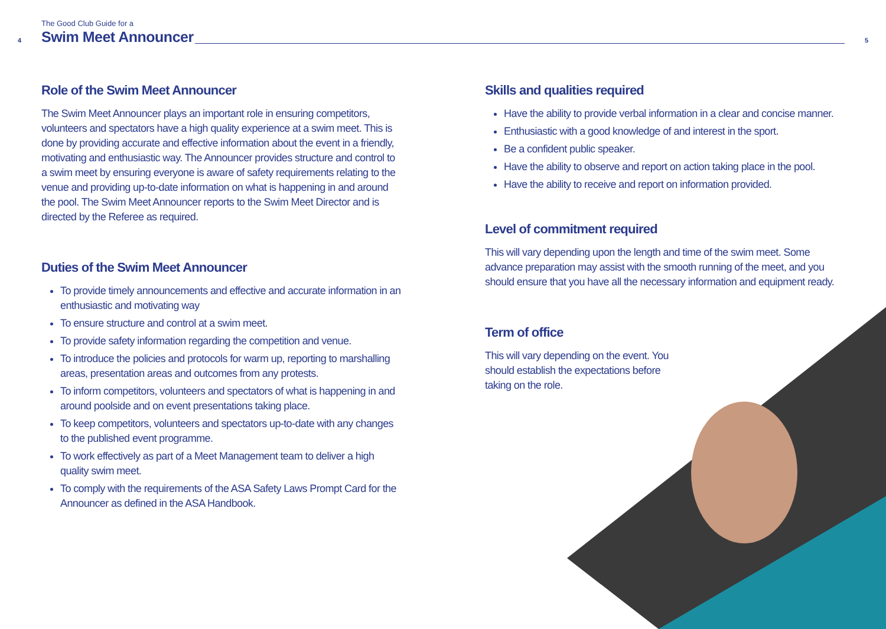4
The Good Club Guide for a
Swim Meet Announcer 5
Role of the Swim Meet Announcer
The Swim Meet Announcer plays an important role in ensuring competitors, volunteers and spectators have a high quality experience at a swim meet. This is done by providing accurate and effective information about the event in a friendly, motivating and enthusiastic way. The Announcer provides structure and control to a swim meet by ensuring everyone is aware of safety requirements relating to the venue and providing up-to-date information on what is happening in and around the pool. The Swim Meet Announcer reports to the Swim Meet Director and is directed by the Referee as required.
Duties of the Swim Meet Announcer
To provide timely announcements and effective and accurate information in an enthusiastic and motivating way
To ensure structure and control at a swim meet.
To provide safety information regarding the competition and venue.
To introduce the policies and protocols for warm up, reporting to marshalling areas, presentation areas and outcomes from any protests.
To inform competitors, volunteers and spectators of what is happening in and around poolside and on event presentations taking place.
To keep competitors, volunteers and spectators up-to-date with any changes to the published event programme.
To work effectively as part of a Meet Management team to deliver a high quality swim meet.
To comply with the requirements of the ASA Safety Laws Prompt Card for the Announcer as defined in the ASA Handbook.
Skills and qualities required
Have the ability to provide verbal information in a clear and concise manner.
Enthusiastic with a good knowledge of and interest in the sport.
Be a confident public speaker.
Have the ability to observe and report on action taking place in the pool.
Have the ability to receive and report on information provided.
Level of commitment required
This will vary depending upon the length and time of the swim meet. Some advance preparation may assist with the smooth running of the meet, and you should ensure that you have all the necessary information and equipment ready.
Term of office
This will vary depending on the event. You should establish the expectations before taking on the role.